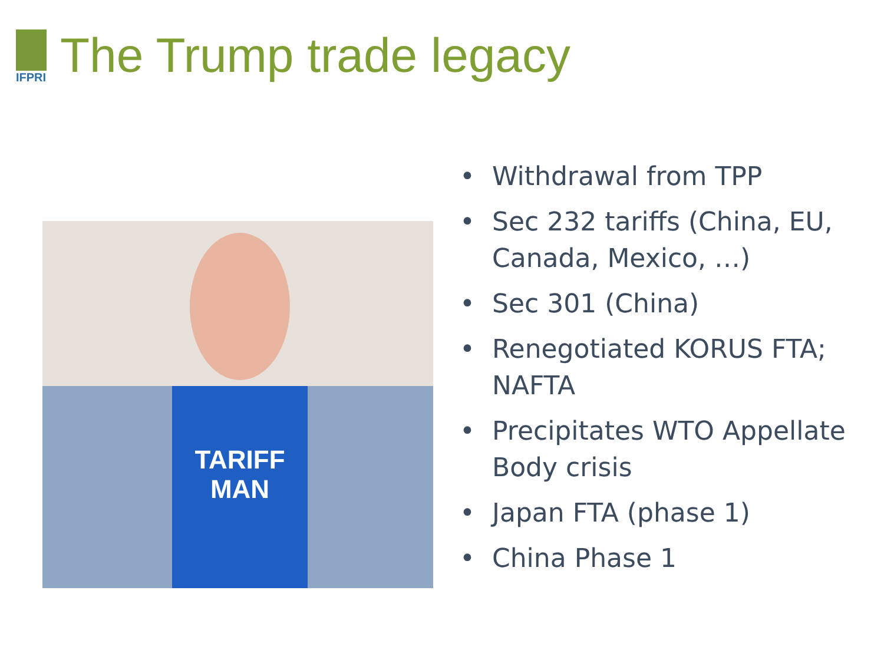IFPRI
The Trump trade legacy
TARIFF MAN
• Withdrawal from TPP
• Sec 232 tariffs (China, EU, Canada, Mexico, …)
• Sec 301 (China)
• Renegotiated KORUS FTA; NAFTA
• Precipitates WTO Appellate Body crisis
• Japan FTA (phase 1)
• China Phase 1